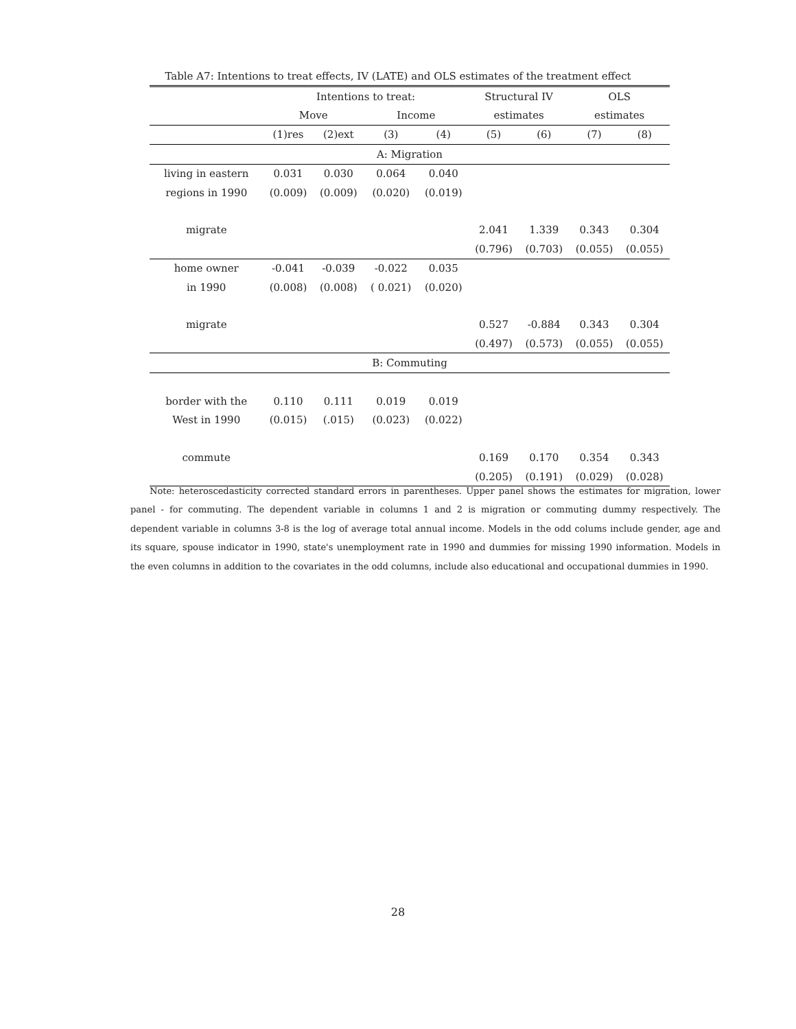Table A7: Intentions to treat effects, IV (LATE) and OLS estimates of the treatment effect
| | Intentions to treat: | | | | Structural IV | | OLS | |
| --- | --- | --- | --- | --- | --- | --- | --- | --- |
| | Move | | Income | | estimates | | estimates | |
| | (1)res | (2)ext | (3) | (4) | (5) | (6) | (7) | (8) |
| A: Migration | | | | | | | | |
| living in eastern | 0.031 | 0.030 | 0.064 | 0.040 | | | | |
| regions in 1990 | (0.009) | (0.009) | (0.020) | (0.019) | | | | |
| migrate | | | | | 2.041 | 1.339 | 0.343 | 0.304 |
| | | | | | (0.796) | (0.703) | (0.055) | (0.055) |
| home owner | -0.041 | -0.039 | -0.022 | 0.035 | | | | |
| in 1990 | (0.008) | (0.008) | ( 0.021) | (0.020) | | | | |
| migrate | | | | | 0.527 | -0.884 | 0.343 | 0.304 |
| | | | | | (0.497) | (0.573) | (0.055) | (0.055) |
| B: Commuting | | | | | | | | |
| border with the | 0.110 | 0.111 | 0.019 | 0.019 | | | | |
| West in 1990 | (0.015) | (.015) | (0.023) | (0.022) | | | | |
| commute | | | | | 0.169 | 0.170 | 0.354 | 0.343 |
| | | | | | (0.205) | (0.191) | (0.029) | (0.028) |
Note: heteroscedasticity corrected standard errors in parentheses. Upper panel shows the estimates for migration, lower panel - for commuting. The dependent variable in columns 1 and 2 is migration or commuting dummy respectively. The dependent variable in columns 3-8 is the log of average total annual income. Models in the odd colums include gender, age and its square, spouse indicator in 1990, state's unemployment rate in 1990 and dummies for missing 1990 information. Models in the even columns in addition to the covariates in the odd columns, include also educational and occupational dummies in 1990.
28